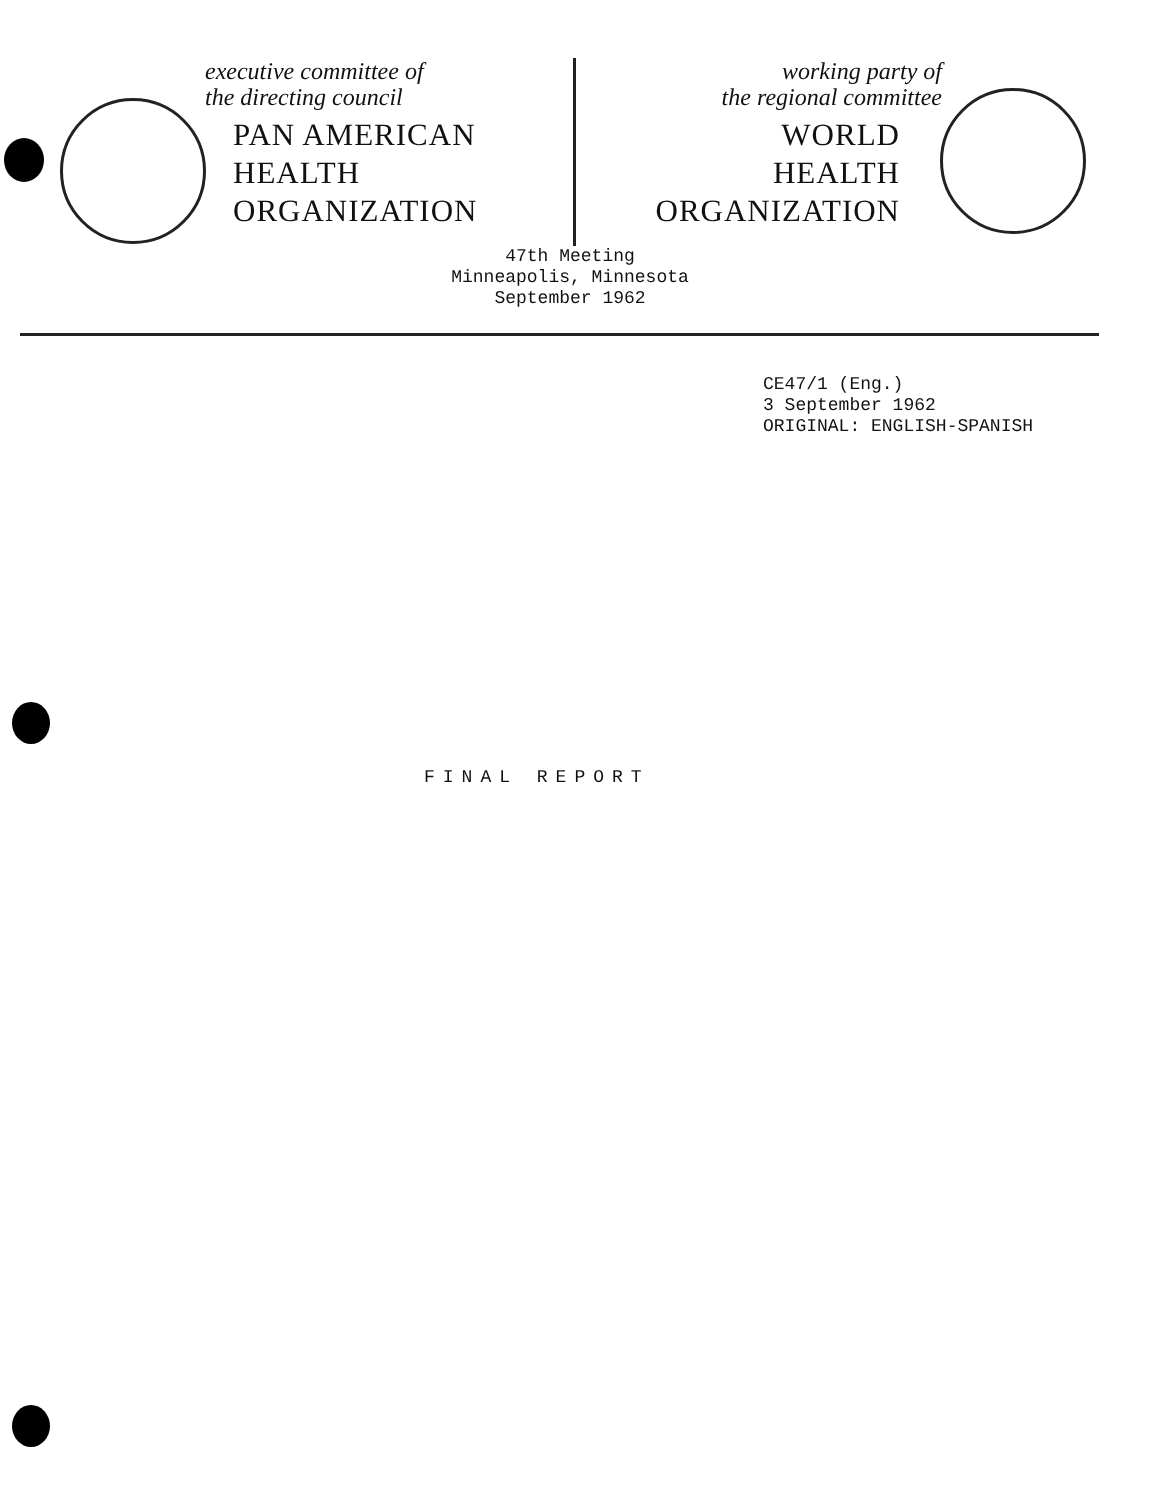executive committee of
the directing council
PAN AMERICAN
HEALTH
ORGANIZATION
working party of
the regional committee
WORLD
HEALTH
ORGANIZATION
47th Meeting
Minneapolis, Minnesota
September 1962
CE47/1 (Eng.)
3 September 1962
ORIGINAL: ENGLISH-SPANISH
FINAL REPORT